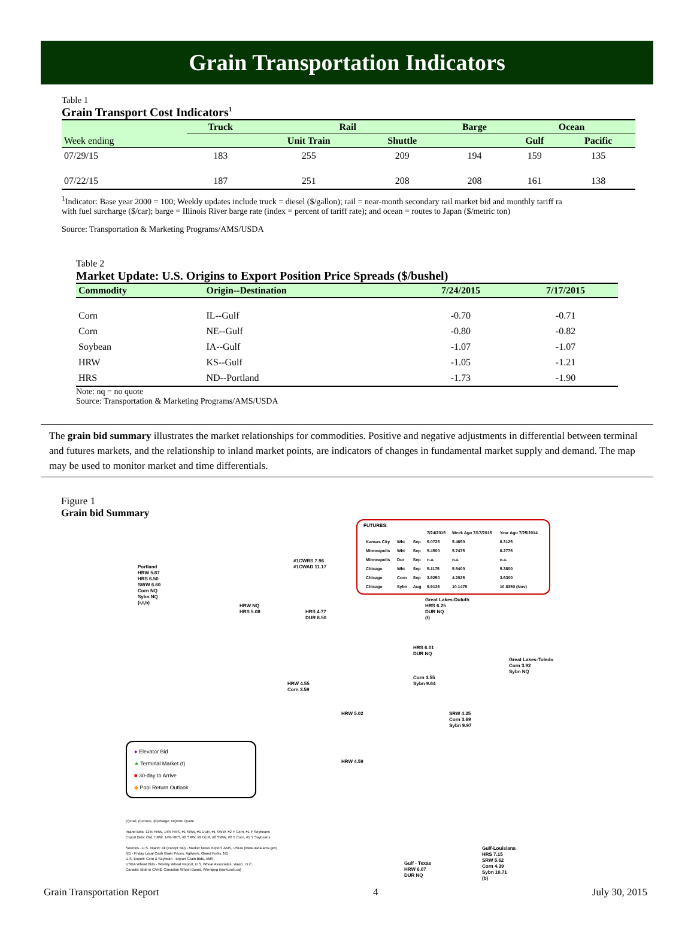Grain Transportation Indicators
Table 1
Grain Transport Cost Indicators<sup>1</sup>
| | Truck | Rail | | Barge | Ocean | |
| --- | --- | --- | --- | --- | --- | --- |
| Week ending | | Unit Train | Shuttle | | Gulf | Pacific |
| 07/29/15 | 183 | 255 | 209 | 194 | 159 | 135 |
| 07/22/15 | 187 | 251 | 208 | 208 | 161 | 138 |
<sup>1</sup> Indicator: Base year 2000 = 100; Weekly updates include truck = diesel ($/gallon); rail = near-month secondary rail market bid and monthly tariff ra
with fuel surcharge ($/car); barge = Illinois River barge rate (index = percent of tariff rate); and ocean = routes to Japan ($/metric ton)
Source: Transportation & Marketing Programs/AMS/USDA
Table 2
Market Update: U.S. Origins to Export Position Price Spreads ($/bushel)
| Commodity | Origin--Destination | 7/24/2015 | 7/17/2015 |
| --- | --- | --- | --- |
| Corn | IL--Gulf | -0.70 | -0.71 |
| Corn | NE--Gulf | -0.80 | -0.82 |
| Soybean | IA--Gulf | -1.07 | -1.07 |
| HRW | KS--Gulf | -1.05 | -1.21 |
| HRS | ND--Portland | -1.73 | -1.90 |
Note: nq = no quote
Source: Transportation & Marketing Programs/AMS/USDA
The grain bid summary illustrates the market relationships for commodities. Positive and negative adjustments in differential between terminal and futures markets, and the relationship to inland market points, are indicators of changes in fundamental market supply and demand. The map may be used to monitor market and time differentials.
Figure 1
Grain bid Summary
FUTURES:
| | | | 7/24/2015 | Week Ago 7/17/2015 | Year Ago 7/25/2014 |
| Kansas City | Wht | Sep | 5.0725 | 5.4650 | 6.3125 |
| Minneapolis | Wht | Sep | 5.4500 | 5.7475 | 6.2775 |
| Minneapolis | Dur | Sep | n.a. | n.a. | n.a. |
| Chicago | Wht | Sep | 5.1175 | 5.5400 | 5.3800 |
| Chicago | Corn | Sep | 3.9250 | 4.2025 | 3.6300 |
| Chicago | Sybn | Aug | 9.9125 | 10.1475 | 10.8350 (Nov) |
Portland
HRW 5.87
HRS 6.50
SWW 6.60
Corn NQ
Sybn NQ
(r,t,b)
#1CWRS 7.96
#1CWAD 11.17
HRW NQ
HRS 5.08
HRS 4.77
DUR 6.50
Great Lakes-Duluth
HRS 6.25
DUR NQ
(t)
HRS 6.01
DUR NQ
Great Lakes-Toledo
Corn 3.92
Sybn NQ
Corn 3.55
Sybn 9.64
HRW 4.55
Corn 3.59
HRW 5.02
SRW 4.25
Corn 3.69
Sybn 9.97
HRW 4.59
● Elevator Bid
★ Terminal Market (t)
■ 30-day to Arrive
◆ Pool Return Outlook
(r)=rail, (t)=truck, (b)=barge; NQ=No Quote
Inland Bids: 12% HRW, 14% HRS, #1 SRW, #1 DUR, #1 SWW, #2 Y Corn, #1 Y Soybeans
Export Bids: Ord. HRW, 14% HRS, #2 SRW, #2 DUR, #2 SWW, #2 Y Corn, #1 Y Soybeans
Sources...U.S. Inland: All (except ND) - Market News Report, AMS, USDA (www.usda.ams.gov)
ND - Friday Local Cash Grain Prices, AgWeek, Grand Forks, ND
U.S. Export: Corn & Soybean - Export Grain Bids, AMS,
USDA Wheat Bids - Weekly Wheat Report, U.S. Wheat Associates, Wash., D.C.
Canada: Bids in CAN$, Canadian Wheat Board, Winnipeg (www.cwb.ca)
Gulf - Texas
HRW 6.07
DUR NQ
Gulf-Louisiana
HRS 7.15
SRW 5.62
Corn 4.39
Sybn 10.71
(b)
Grain Transportation Report 4 July 30, 2015